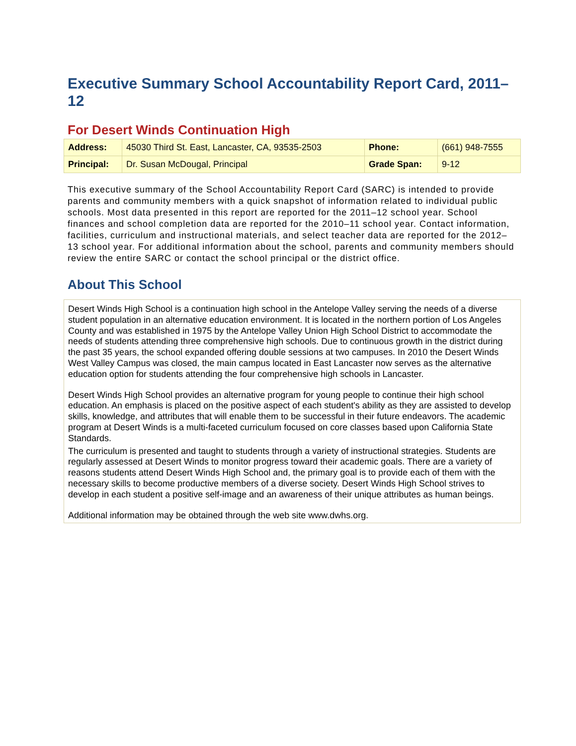Executive Summary School Accountability Report Card, 2011–12
For Desert Winds Continuation High
| Address: | 45030 Third St. East, Lancaster, CA, 93535-2503 | Phone: | (661) 948-7555 |
| Principal: | Dr. Susan McDougal, Principal | Grade Span: | 9-12 |
This executive summary of the School Accountability Report Card (SARC) is intended to provide parents and community members with a quick snapshot of information related to individual public schools. Most data presented in this report are reported for the 2011–12 school year. School finances and school completion data are reported for the 2010–11 school year. Contact information, facilities, curriculum and instructional materials, and select teacher data are reported for the 2012–13 school year. For additional information about the school, parents and community members should review the entire SARC or contact the school principal or the district office.
About This School
Desert Winds High School is a continuation high school in the Antelope Valley serving the needs of a diverse student population in an alternative education environment. It is located in the northern portion of Los Angeles County and was established in 1975 by the Antelope Valley Union High School District to accommodate the needs of students attending three comprehensive high schools. Due to continuous growth in the district during the past 35 years, the school expanded offering double sessions at two campuses. In 2010 the Desert Winds West Valley Campus was closed, the main campus located in East Lancaster now serves as the alternative education option for students attending the four comprehensive high schools in Lancaster.
Desert Winds High School provides an alternative program for young people to continue their high school education. An emphasis is placed on the positive aspect of each student's ability as they are assisted to develop skills, knowledge, and attributes that will enable them to be successful in their future endeavors. The academic program at Desert Winds is a multi-faceted curriculum focused on core classes based upon California State Standards.
The curriculum is presented and taught to students through a variety of instructional strategies. Students are regularly assessed at Desert Winds to monitor progress toward their academic goals. There are a variety of reasons students attend Desert Winds High School and, the primary goal is to provide each of them with the necessary skills to become productive members of a diverse society. Desert Winds High School strives to develop in each student a positive self-image and an awareness of their unique attributes as human beings.
Additional information may be obtained through the web site www.dwhs.org.